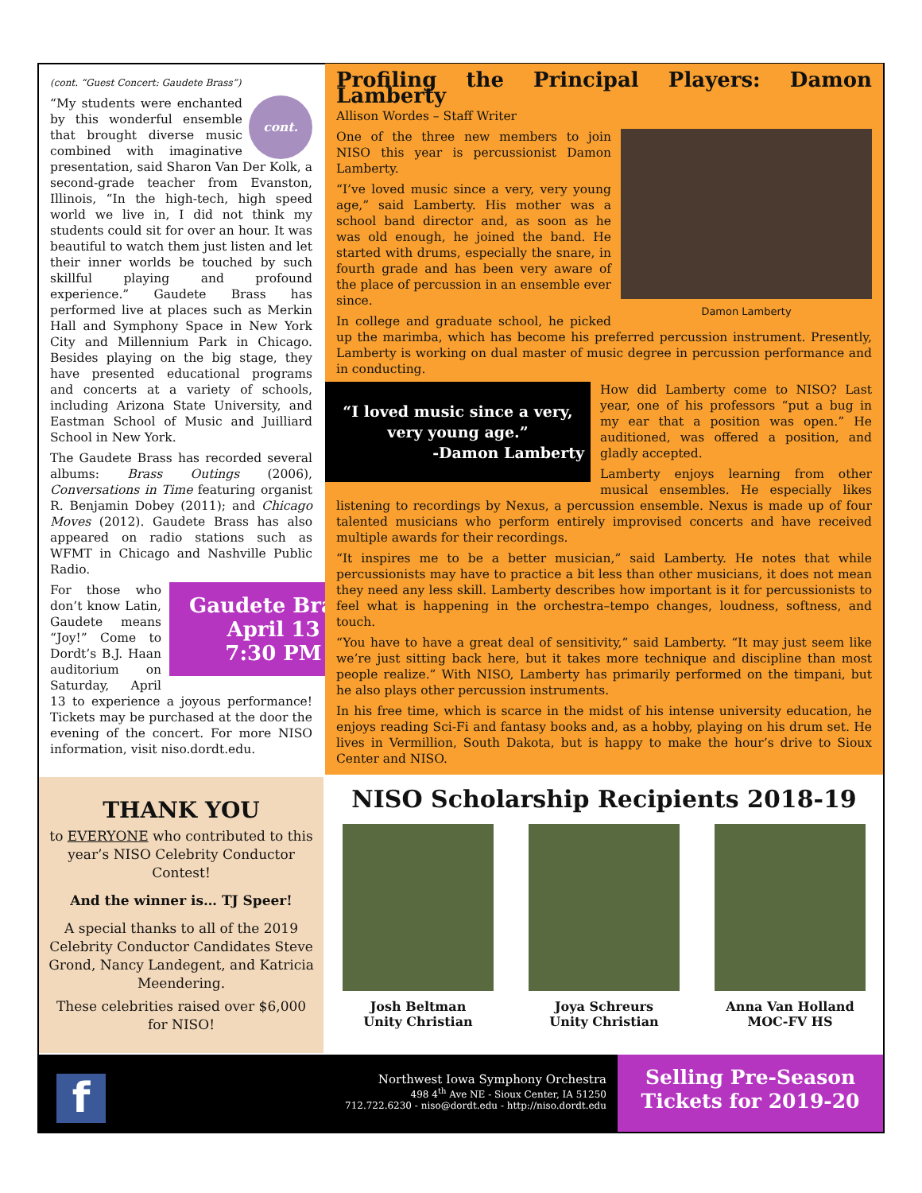(cont. “Guest Concert: Gaudete Brass”)
cont. “My students were enchanted by this wonderful ensemble that brought diverse music combined with imaginative presentation, said Sharon Van Der Kolk, a second-grade teacher from Evanston, Illinois, “In the high-tech, high speed world we live in, I did not think my students could sit for over an hour. It was beautiful to watch them just listen and let their inner worlds be touched by such skillful playing and profound experience.” Gaudete Brass has performed live at places such as Merkin Hall and Symphony Space in New York City and Millennium Park in Chicago. Besides playing on the big stage, they have presented educational programs and concerts at a variety of schools, including Arizona State University, and Eastman School of Music and Juilliard School in New York.
The Gaudete Brass has recorded several albums: Brass Outings (2006), Conversations in Time featuring organist R. Benjamin Dobey (2011); and Chicago Moves (2012). Gaudete Brass has also appeared on radio stations such as WFMT in Chicago and Nashville Public Radio.
Gaudete Brass
April 13
7:30 PM
For those who don’t know Latin, Gaudete means “Joy!” Come to Dordt’s B.J. Haan auditorium on Saturday, April 13 to experience a joyous performance! Tickets may be purchased at the door the evening of the concert. For more NISO information, visit niso.dordt.edu.
Profiling the Principal Players: Damon Lamberty
Allison Wordes – Staff Writer
Damon Lamberty
One of the three new members to join NISO this year is percussionist Damon Lamberty.
“I’ve loved music since a very, very young age,” said Lamberty. His mother was a school band director and, as soon as he was old enough, he joined the band. He started with drums, especially the snare, in fourth grade and has been very aware of the place of percussion in an ensemble ever since.
In college and graduate school, he picked up the marimba, which has become his preferred percussion instrument. Presently, Lamberty is working on dual master of music degree in percussion performance and in conducting.
“I loved music since a very, very young age.”
-Damon Lamberty
How did Lamberty come to NISO? Last year, one of his professors “put a bug in my ear that a position was open.” He auditioned, was offered a position, and gladly accepted.
Lamberty enjoys learning from other musical ensembles. He especially likes listening to recordings by Nexus, a percussion ensemble. Nexus is made up of four talented musicians who perform entirely improvised concerts and have received multiple awards for their recordings.
“It inspires me to be a better musician,” said Lamberty. He notes that while percussionists may have to practice a bit less than other musicians, it does not mean they need any less skill. Lamberty describes how important is it for percussionists to feel what is happening in the orchestra–tempo changes, loudness, softness, and touch.
“You have to have a great deal of sensitivity,” said Lamberty. “It may just seem like we’re just sitting back here, but it takes more technique and discipline than most people realize.” With NISO, Lamberty has primarily performed on the timpani, but he also plays other percussion instruments.
In his free time, which is scarce in the midst of his intense university education, he enjoys reading Sci-Fi and fantasy books and, as a hobby, playing on his drum set. He lives in Vermillion, South Dakota, but is happy to make the hour’s drive to Sioux Center and NISO.
THANK YOU
to EVERYONE who contributed to this year’s NISO Celebrity Conductor Contest!
And the winner is… TJ Speer!
A special thanks to all of the 2019 Celebrity Conductor Candidates Steve Grond, Nancy Landegent, and Katricia Meendering.
These celebrities raised over $6,000 for NISO!
NISO Scholarship Recipients 2018-19
Josh Beltman
Unity Christian
Joya Schreurs
Unity Christian
Anna Van Holland
MOC-FV HS
f
Northwest Iowa Symphony Orchestra
498 4<sup>th</sup> Ave NE - Sioux Center, IA 51250
712.722.6230 - niso@dordt.edu - http://niso.dordt.edu
Selling Pre-Season
Tickets for 2019-20